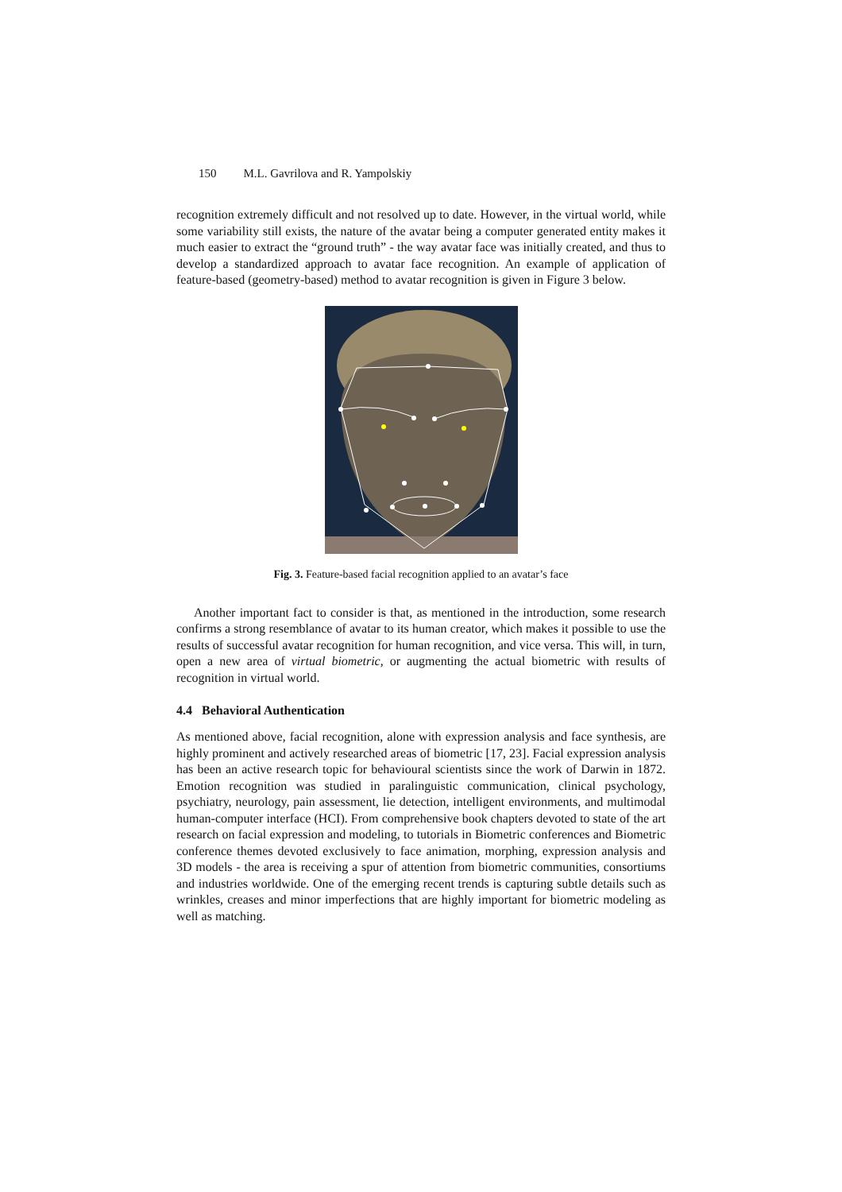150 M.L. Gavrilova and R. Yampolskiy
recognition extremely difficult and not resolved up to date. However, in the virtual world, while some variability still exists, the nature of the avatar being a computer generated entity makes it much easier to extract the “ground truth” - the way avatar face was initially created, and thus to develop a standardized approach to avatar face recognition. An example of application of feature-based (geometry-based) method to avatar recognition is given in Figure 3 below.
Fig. 3. Feature-based facial recognition applied to an avatar’s face
Another important fact to consider is that, as mentioned in the introduction, some research confirms a strong resemblance of avatar to its human creator, which makes it possible to use the results of successful avatar recognition for human recognition, and vice versa. This will, in turn, open a new area of virtual biometric, or augmenting the actual biometric with results of recognition in virtual world.
4.4 Behavioral Authentication
As mentioned above, facial recognition, alone with expression analysis and face synthesis, are highly prominent and actively researched areas of biometric [17, 23]. Facial expression analysis has been an active research topic for behavioural scientists since the work of Darwin in 1872. Emotion recognition was studied in paralinguistic communication, clinical psychology, psychiatry, neurology, pain assessment, lie detection, intelligent environments, and multimodal human-computer interface (HCI). From comprehensive book chapters devoted to state of the art research on facial expression and modeling, to tutorials in Biometric conferences and Biometric conference themes devoted exclusively to face animation, morphing, expression analysis and 3D models - the area is receiving a spur of attention from biometric communities, consortiums and industries worldwide. One of the emerging recent trends is capturing subtle details such as wrinkles, creases and minor imperfections that are highly important for biometric modeling as well as matching.